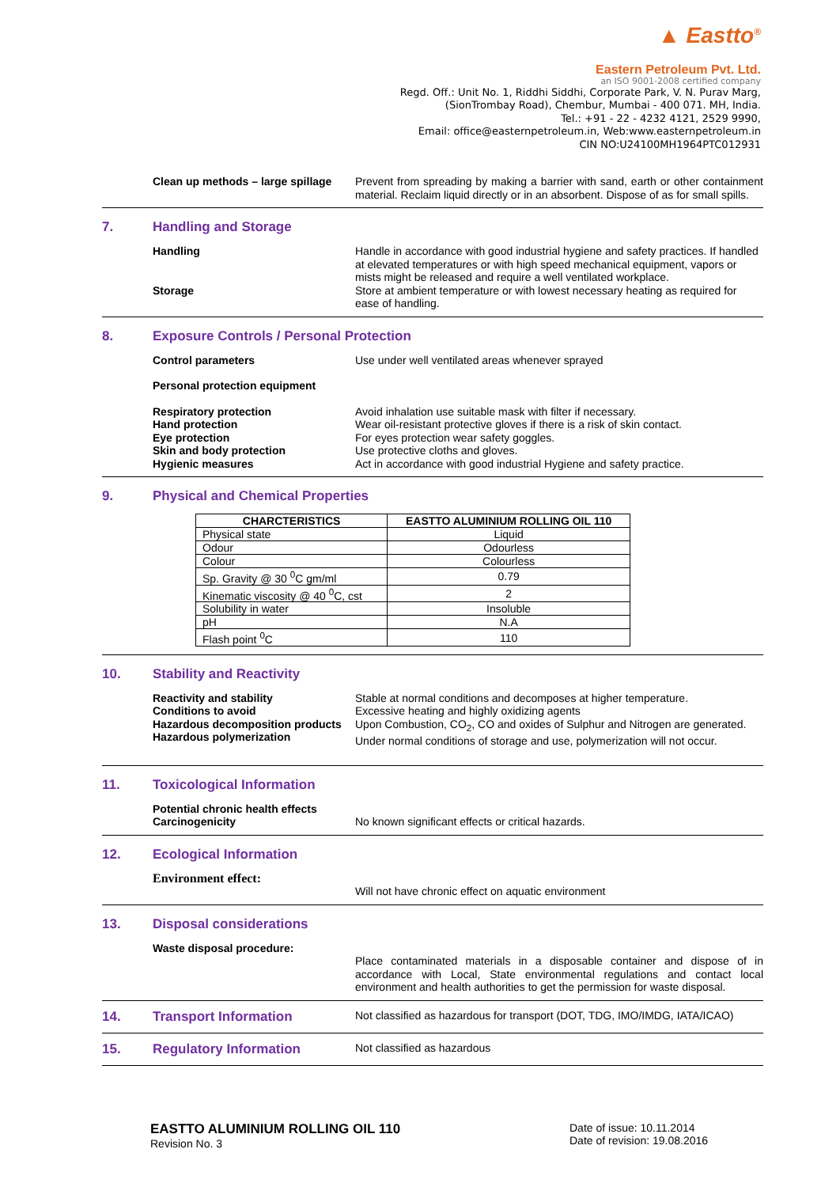▲ Eastto<sup>®</sup>
Eastern Petroleum Pvt. Ltd.
an ISO 9001-2008 certified company
Regd. Off.: Unit No. 1, Riddhi Siddhi, Corporate Park, V. N. Purav Marg,
(SionTrombay Road), Chembur, Mumbai - 400 071. MH, India.
Tel.: +91 - 22 - 4232 4121, 2529 9990,
Email: office@easternpetroleum.in, Web:www.easternpetroleum.in
CIN NO:U24100MH1964PTC012931
Clean up methods – large spillage
Prevent from spreading by making a barrier with sand, earth or other containment material. Reclaim liquid directly or in an absorbent. Dispose of as for small spills.
7. Handling and Storage
Handling Handle in accordance with good industrial hygiene and safety practices. If handled at elevated temperatures or with high speed mechanical equipment, vapors or mists might be released and require a well ventilated workplace.
Storage Store at ambient temperature or with lowest necessary heating as required for ease of handling.
8. Exposure Controls / Personal Protection
Control parameters Use under well ventilated areas whenever sprayed
Personal protection equipment
Respiratory protection
Hand protection
Eye protection
Skin and body protection
Hygienic measures
Avoid inhalation use suitable mask with filter if necessary.
Wear oil-resistant protective gloves if there is a risk of skin contact.
For eyes protection wear safety goggles.
Use protective cloths and gloves.
Act in accordance with good industrial Hygiene and safety practice.
9. Physical and Chemical Properties
| CHARCTERISTICS | EASTTO ALUMINIUM ROLLING OIL 110 |
| --- | --- |
| Physical state | Liquid |
| Odour | Odourless |
| Colour | Colourless |
| Sp. Gravity @ 30 <sup>0</sup>C gm/ml | 0.79 |
| Kinematic viscosity @ 40 <sup>0</sup>C, cst | 2 |
| Solubility in water | Insoluble |
| pH | N.A |
| Flash point <sup>0</sup>C | 110 |
10. Stability and Reactivity
Reactivity and stability
Conditions to avoid
Hazardous decomposition products
Hazardous polymerization
Stable at normal conditions and decomposes at higher temperature.
Excessive heating and highly oxidizing agents
Upon Combustion, CO<sub>2</sub>, CO and oxides of Sulphur and Nitrogen are generated.
Under normal conditions of storage and use, polymerization will not occur.
11. Toxicological Information
Potential chronic health effects
Carcinogenicity
No known significant effects or critical hazards.
12. Ecological Information
Environment effect:
Will not have chronic effect on aquatic environment
13. Disposal considerations
Waste disposal procedure:
Place contaminated materials in a disposable container and dispose of in accordance with Local, State environmental regulations and contact local environment and health authorities to get the permission for waste disposal.
14. Transport Information Not classified as hazardous for transport (DOT, TDG, IMO/IMDG, IATA/ICAO)
15. Regulatory Information Not classified as hazardous
EASTTO ALUMINIUM ROLLING OIL 110
Revision No. 3
Date of issue: 10.11.2014
Date of revision: 19.08.2016